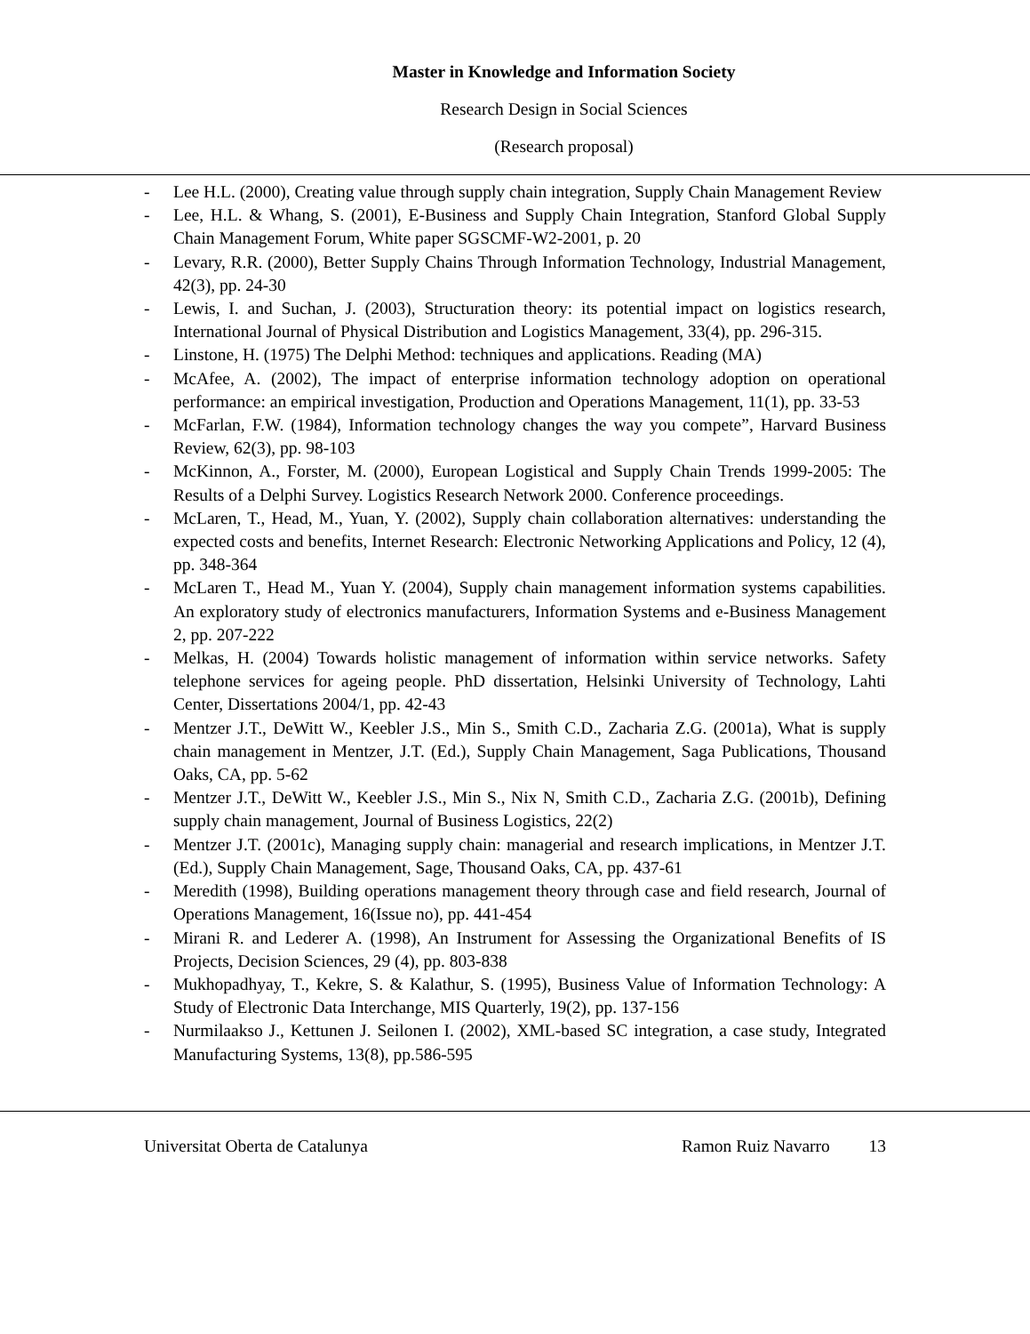Master in Knowledge and Information Society
Research Design in Social Sciences
(Research proposal)
- Lee H.L. (2000), Creating value through supply chain integration, Supply Chain Management Review
- Lee, H.L. & Whang, S. (2001), E-Business and Supply Chain Integration, Stanford Global Supply Chain Management Forum, White paper SGSCMF-W2-2001, p. 20
- Levary, R.R. (2000), Better Supply Chains Through Information Technology, Industrial Management, 42(3), pp. 24-30
- Lewis, I. and Suchan, J. (2003), Structuration theory: its potential impact on logistics research, International Journal of Physical Distribution and Logistics Management, 33(4), pp. 296-315.
- Linstone, H. (1975) The Delphi Method: techniques and applications. Reading (MA)
- McAfee, A. (2002), The impact of enterprise information technology adoption on operational performance: an empirical investigation, Production and Operations Management, 11(1), pp. 33-53
- McFarlan, F.W. (1984), Information technology changes the way you compete”, Harvard Business Review, 62(3), pp. 98-103
- McKinnon, A., Forster, M. (2000), European Logistical and Supply Chain Trends 1999-2005: The Results of a Delphi Survey. Logistics Research Network 2000. Conference proceedings.
- McLaren, T., Head, M., Yuan, Y. (2002), Supply chain collaboration alternatives: understanding the expected costs and benefits, Internet Research: Electronic Networking Applications and Policy, 12 (4), pp. 348-364
- McLaren T., Head M., Yuan Y. (2004), Supply chain management information systems capabilities. An exploratory study of electronics manufacturers, Information Systems and e-Business Management 2, pp. 207-222
- Melkas, H. (2004) Towards holistic management of information within service networks. Safety telephone services for ageing people. PhD dissertation, Helsinki University of Technology, Lahti Center, Dissertations 2004/1, pp. 42-43
- Mentzer J.T., DeWitt W., Keebler J.S., Min S., Smith C.D., Zacharia Z.G. (2001a), What is supply chain management in Mentzer, J.T. (Ed.), Supply Chain Management, Saga Publications, Thousand Oaks, CA, pp. 5-62
- Mentzer J.T., DeWitt W., Keebler J.S., Min S., Nix N, Smith C.D., Zacharia Z.G. (2001b), Defining supply chain management, Journal of Business Logistics, 22(2)
- Mentzer J.T. (2001c), Managing supply chain: managerial and research implications, in Mentzer J.T. (Ed.), Supply Chain Management, Sage, Thousand Oaks, CA, pp. 437-61
- Meredith (1998), Building operations management theory through case and field research, Journal of Operations Management, 16(Issue no), pp. 441-454
- Mirani R. and Lederer A. (1998), An Instrument for Assessing the Organizational Benefits of IS Projects, Decision Sciences, 29 (4), pp. 803-838
- Mukhopadhyay, T., Kekre, S. & Kalathur, S. (1995), Business Value of Information Technology: A Study of Electronic Data Interchange, MIS Quarterly, 19(2), pp. 137-156
- Nurmilaakso J., Kettunen J. Seilonen I. (2002), XML-based SC integration, a case study, Integrated Manufacturing Systems, 13(8), pp.586-595
Universitat Oberta de Catalunya Ramon Ruiz Navarro 13